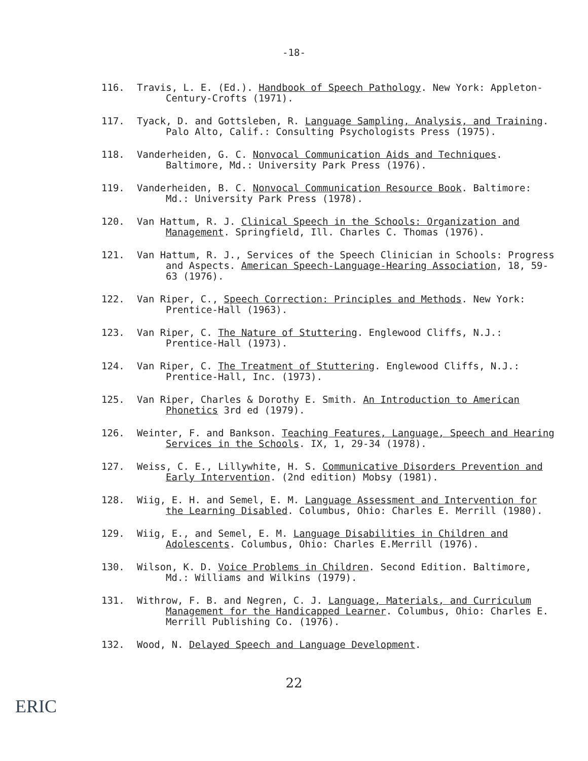-18-
116. Travis, L. E. (Ed.). Handbook of Speech Pathology. New York: Appleton-Century-Crofts (1971).
117. Tyack, D. and Gottsleben, R. Language Sampling, Analysis, and Training. Palo Alto, Calif.: Consulting Psychologists Press (1975).
118. Vanderheiden, G. C. Nonvocal Communication Aids and Techniques. Baltimore, Md.: University Park Press (1976).
119. Vanderheiden, B. C. Nonvocal Communication Resource Book. Baltimore: Md.: University Park Press (1978).
120. Van Hattum, R. J. Clinical Speech in the Schools: Organization and Management. Springfield, Ill. Charles C. Thomas (1976).
121. Van Hattum, R. J., Services of the Speech Clinician in Schools: Progress and Aspects. American Speech-Language-Hearing Association, 18, 59-63 (1976).
122. Van Riper, C., Speech Correction: Principles and Methods. New York: Prentice-Hall (1963).
123. Van Riper, C. The Nature of Stuttering. Englewood Cliffs, N.J.: Prentice-Hall (1973).
124. Van Riper, C. The Treatment of Stuttering. Englewood Cliffs, N.J.: Prentice-Hall, Inc. (1973).
125. Van Riper, Charles & Dorothy E. Smith. An Introduction to American Phonetics 3rd ed (1979).
126. Weinter, F. and Bankson. Teaching Features, Language, Speech and Hearing Services in the Schools. IX, 1, 29-34 (1978).
127. Weiss, C. E., Lillywhite, H. S. Communicative Disorders Prevention and Early Intervention. (2nd edition) Mobsy (1981).
128. Wiig, E. H. and Semel, E. M. Language Assessment and Intervention for the Learning Disabled. Columbus, Ohio: Charles E. Merrill (1980).
129. Wiig, E., and Semel, E. M. Language Disabilities in Children and Adolescents. Columbus, Ohio: Charles E.Merrill (1976).
130. Wilson, K. D. Voice Problems in Children. Second Edition. Baltimore, Md.: Williams and Wilkins (1979).
131. Withrow, F. B. and Negren, C. J. Language, Materials, and Curriculum Management for the Handicapped Learner. Columbus, Ohio: Charles E. Merrill Publishing Co. (1976).
132. Wood, N. Delayed Speech and Language Development.
22
ERIC